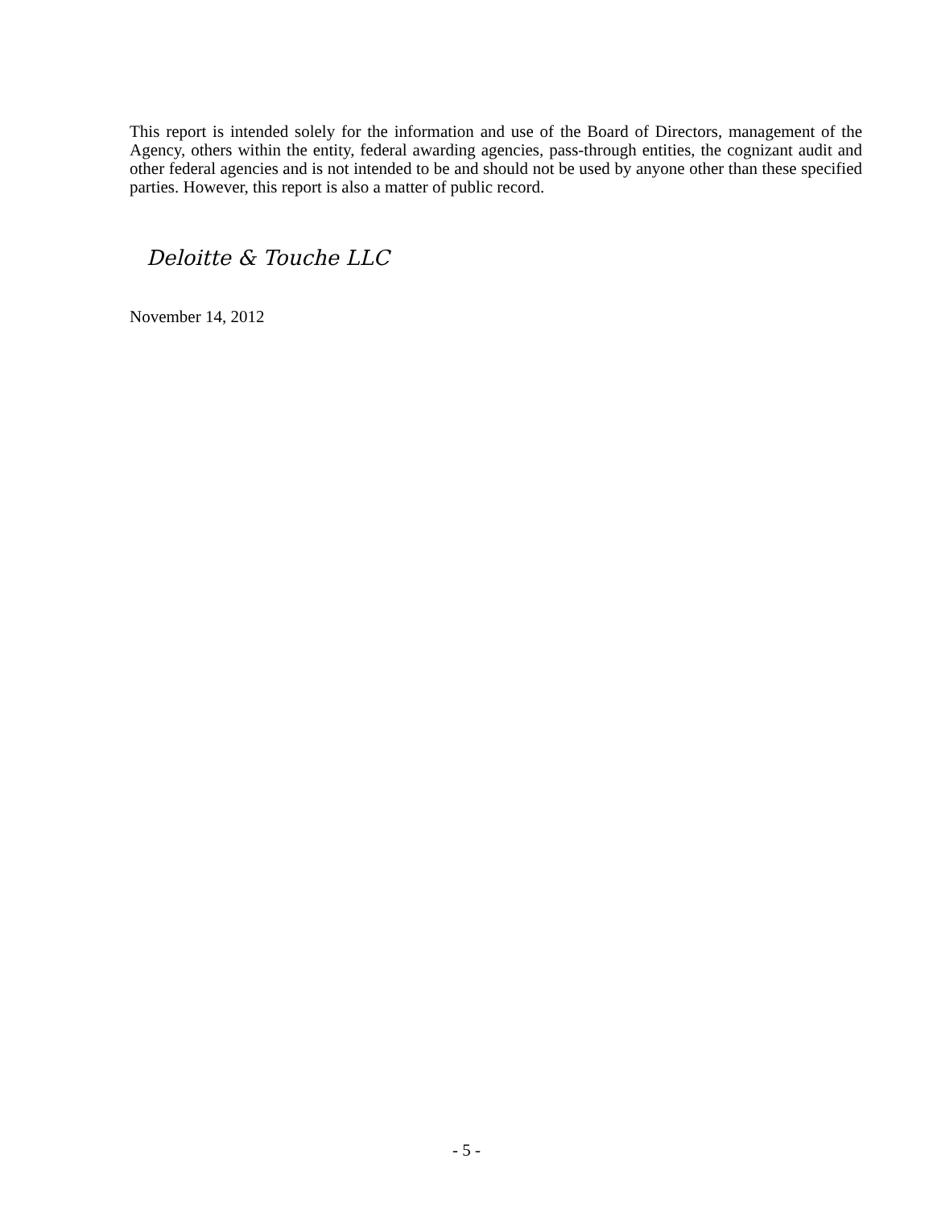This report is intended solely for the information and use of the Board of Directors, management of the Agency, others within the entity, federal awarding agencies, pass-through entities, the cognizant audit and other federal agencies and is not intended to be and should not be used by anyone other than these specified parties. However, this report is also a matter of public record.
Deloitte & Touche LLC
November 14, 2012
- 5 -